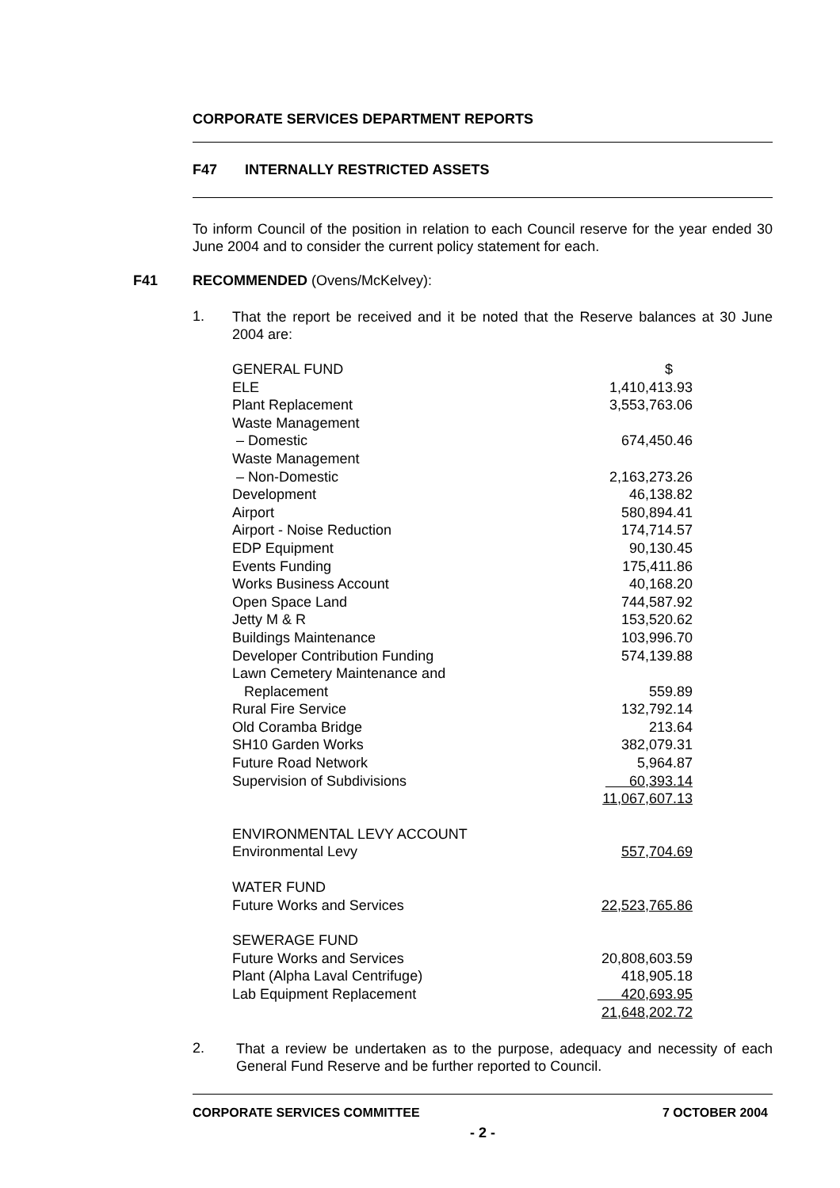CORPORATE SERVICES DEPARTMENT REPORTS
F47 INTERNALLY RESTRICTED ASSETS
To inform Council of the position in relation to each Council reserve for the year ended 30 June 2004 and to consider the current policy statement for each.
F41 RECOMMENDED (Ovens/McKelvey):
1.
That the report be received and it be noted that the Reserve balances at 30 June 2004 are:
| GENERAL FUND | $ |
| ELE | 1,410,413.93 |
| Plant Replacement | 3,553,763.06 |
| Waste Management – Domestic | 674,450.46 |
| Waste Management – Non-Domestic | 2,163,273.26 |
| Development | 46,138.82 |
| Airport | 580,894.41 |
| Airport - Noise Reduction | 174,714.57 |
| EDP Equipment | 90,130.45 |
| Events Funding | 175,411.86 |
| Works Business Account | 40,168.20 |
| Open Space Land | 744,587.92 |
| Jetty M & R | 153,520.62 |
| Buildings Maintenance | 103,996.70 |
| Developer Contribution Funding | 574,139.88 |
| Lawn Cemetery Maintenance and Replacement | 559.89 |
| Rural Fire Service | 132,792.14 |
| Old Coramba Bridge | 213.64 |
| SH10 Garden Works | 382,079.31 |
| Future Road Network | 5,964.87 |
| Supervision of Subdivisions | 60,393.14 |
| | 11,067,607.13 |
| ENVIRONMENTAL LEVY ACCOUNT | |
| Environmental Levy | 557,704.69 |
| WATER FUND | |
| Future Works and Services | 22,523,765.86 |
| SEWERAGE FUND | |
| Future Works and Services | 20,808,603.59 |
| Plant (Alpha Laval Centrifuge) | 418,905.18 |
| Lab Equipment Replacement | 420,693.95 |
| | 21,648,202.72 |
2.
That a review be undertaken as to the purpose, adequacy and necessity of each General Fund Reserve and be further reported to Council.
CORPORATE SERVICES COMMITTEE 7 OCTOBER 2004
- 2 -